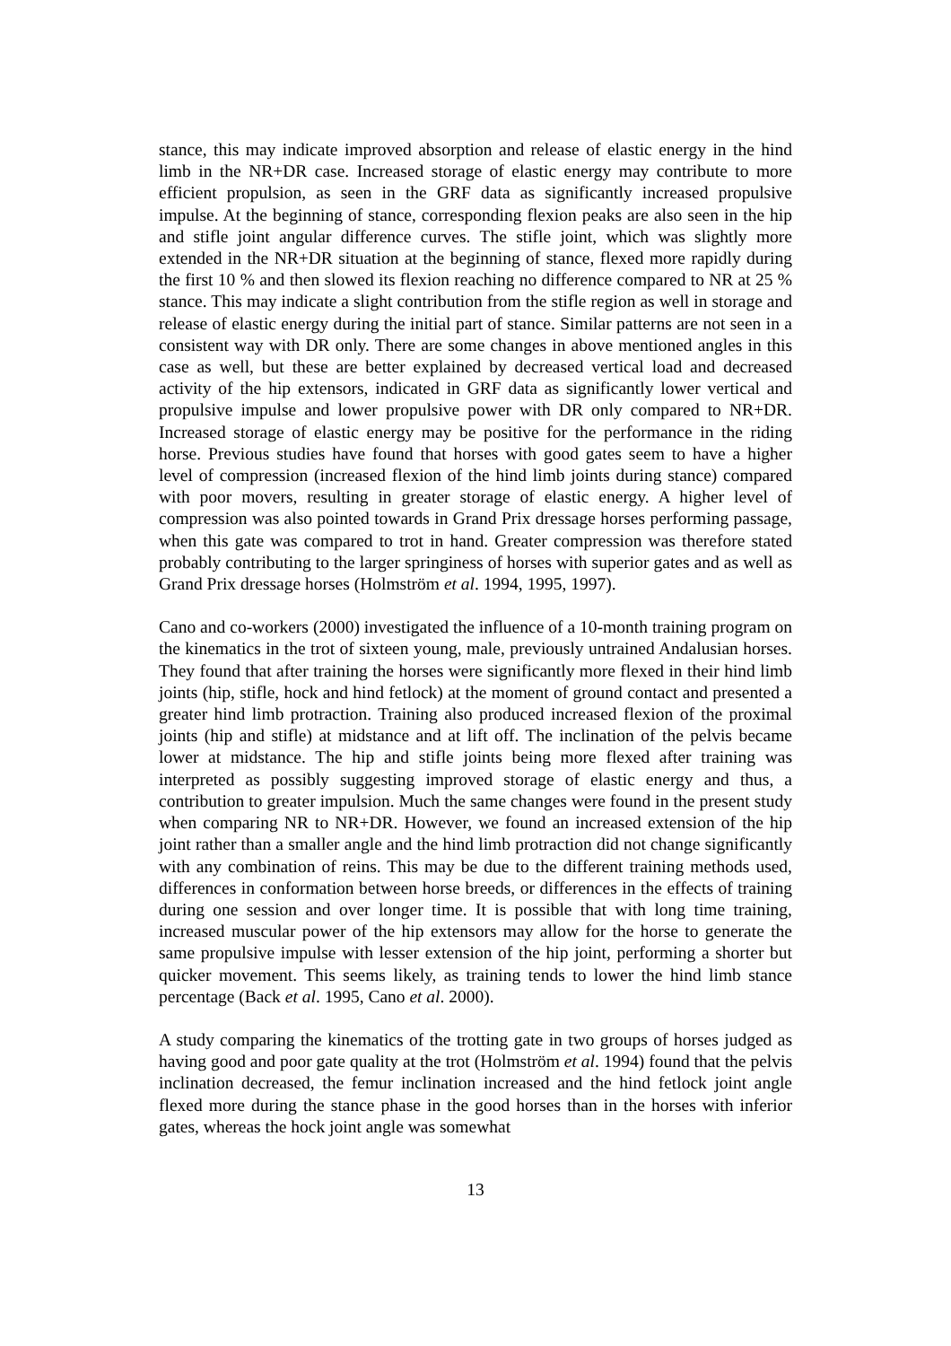stance, this may indicate improved absorption and release of elastic energy in the hind limb in the NR+DR case. Increased storage of elastic energy may contribute to more efficient propulsion, as seen in the GRF data as significantly increased propulsive impulse. At the beginning of stance, corresponding flexion peaks are also seen in the hip and stifle joint angular difference curves. The stifle joint, which was slightly more extended in the NR+DR situation at the beginning of stance, flexed more rapidly during the first 10 % and then slowed its flexion reaching no difference compared to NR at 25 % stance. This may indicate a slight contribution from the stifle region as well in storage and release of elastic energy during the initial part of stance. Similar patterns are not seen in a consistent way with DR only. There are some changes in above mentioned angles in this case as well, but these are better explained by decreased vertical load and decreased activity of the hip extensors, indicated in GRF data as significantly lower vertical and propulsive impulse and lower propulsive power with DR only compared to NR+DR. Increased storage of elastic energy may be positive for the performance in the riding horse. Previous studies have found that horses with good gates seem to have a higher level of compression (increased flexion of the hind limb joints during stance) compared with poor movers, resulting in greater storage of elastic energy. A higher level of compression was also pointed towards in Grand Prix dressage horses performing passage, when this gate was compared to trot in hand. Greater compression was therefore stated probably contributing to the larger springiness of horses with superior gates and as well as Grand Prix dressage horses (Holmström et al. 1994, 1995, 1997).
Cano and co-workers (2000) investigated the influence of a 10-month training program on the kinematics in the trot of sixteen young, male, previously untrained Andalusian horses. They found that after training the horses were significantly more flexed in their hind limb joints (hip, stifle, hock and hind fetlock) at the moment of ground contact and presented a greater hind limb protraction. Training also produced increased flexion of the proximal joints (hip and stifle) at midstance and at lift off. The inclination of the pelvis became lower at midstance. The hip and stifle joints being more flexed after training was interpreted as possibly suggesting improved storage of elastic energy and thus, a contribution to greater impulsion. Much the same changes were found in the present study when comparing NR to NR+DR. However, we found an increased extension of the hip joint rather than a smaller angle and the hind limb protraction did not change significantly with any combination of reins. This may be due to the different training methods used, differences in conformation between horse breeds, or differences in the effects of training during one session and over longer time. It is possible that with long time training, increased muscular power of the hip extensors may allow for the horse to generate the same propulsive impulse with lesser extension of the hip joint, performing a shorter but quicker movement. This seems likely, as training tends to lower the hind limb stance percentage (Back et al. 1995, Cano et al. 2000).
A study comparing the kinematics of the trotting gate in two groups of horses judged as having good and poor gate quality at the trot (Holmström et al. 1994) found that the pelvis inclination decreased, the femur inclination increased and the hind fetlock joint angle flexed more during the stance phase in the good horses than in the horses with inferior gates, whereas the hock joint angle was somewhat
13